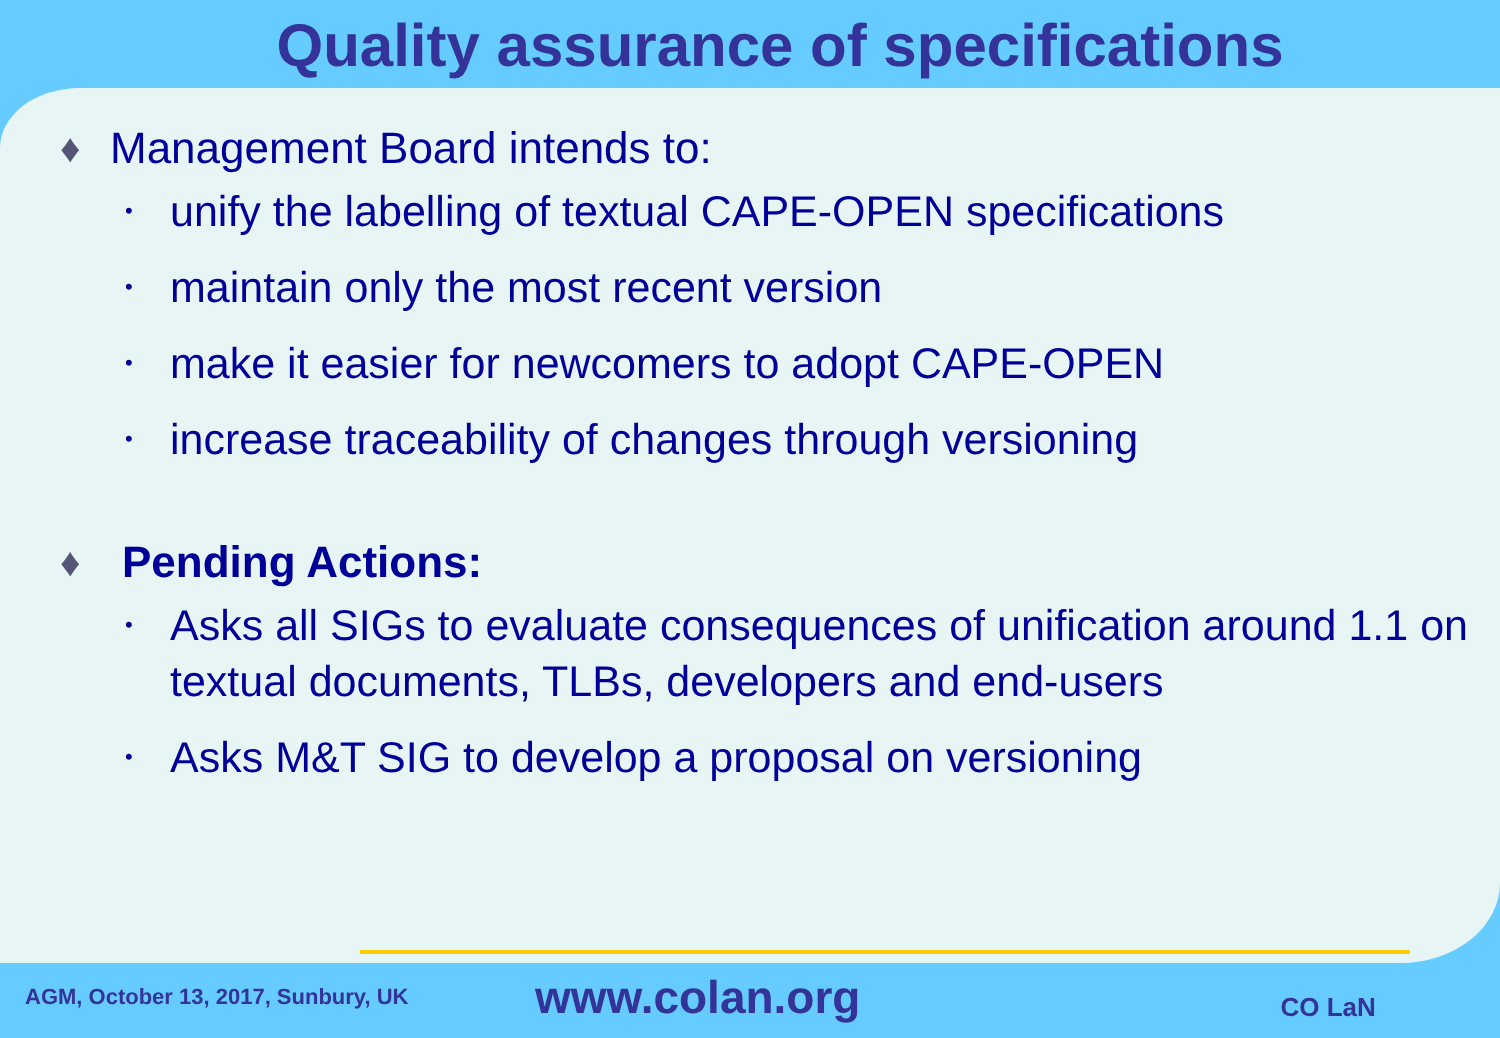Quality assurance of specifications
♦ Management Board intends to:
• unify the labelling of textual CAPE-OPEN specifications
• maintain only the most recent version
• make it easier for newcomers to adopt CAPE-OPEN
• increase traceability of changes through versioning
♦ Pending Actions:
• Asks all SIGs to evaluate consequences of unification around 1.1 on textual documents, TLBs, developers and end-users
• Asks M&T SIG to develop a proposal on versioning
AGM, October 13, 2017, Sunbury, UK www.colan.org CO LaN